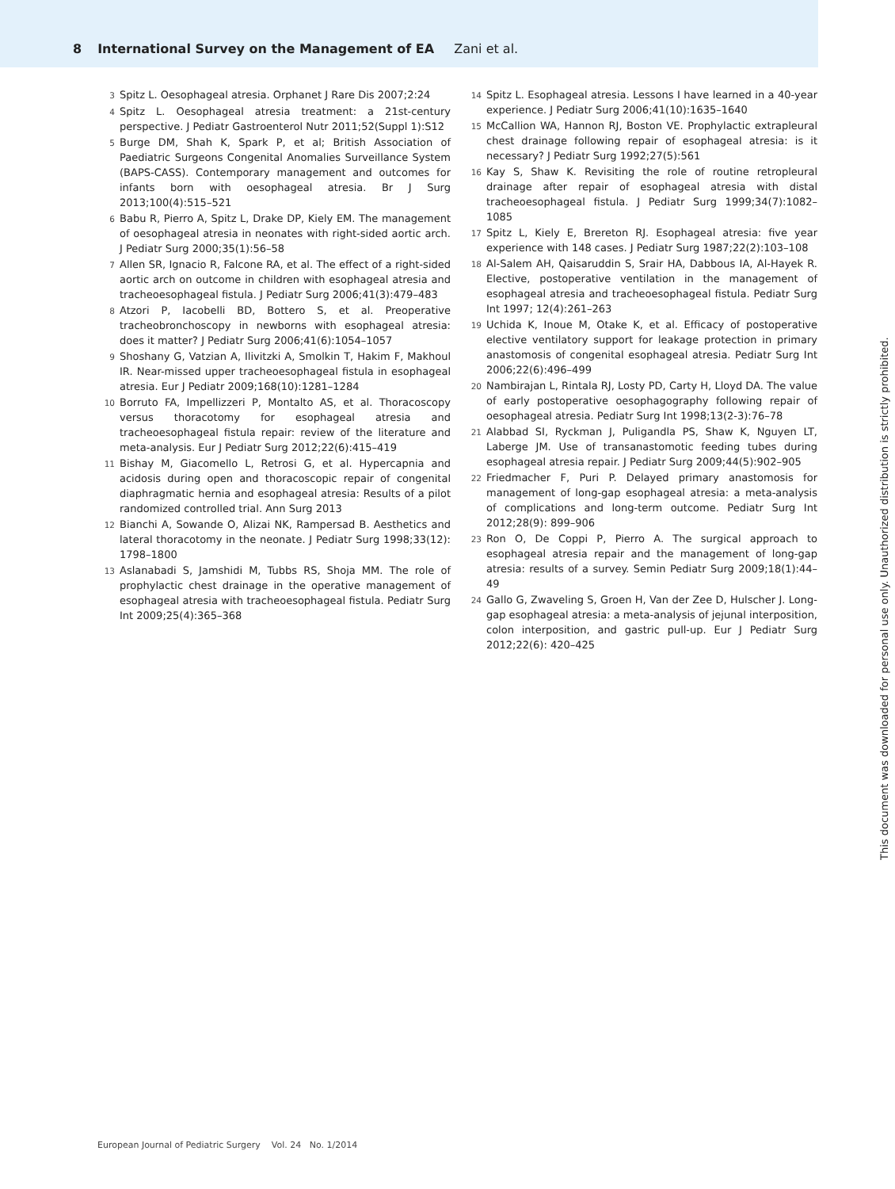8 International Survey on the Management of EA Zani et al.
3 Spitz L. Oesophageal atresia. Orphanet J Rare Dis 2007;2:24
4 Spitz L. Oesophageal atresia treatment: a 21st-century perspective. J Pediatr Gastroenterol Nutr 2011;52(Suppl 1):S12
5 Burge DM, Shah K, Spark P, et al; British Association of Paediatric Surgeons Congenital Anomalies Surveillance System (BAPS-CASS). Contemporary management and outcomes for infants born with oesophageal atresia. Br J Surg 2013;100(4):515–521
6 Babu R, Pierro A, Spitz L, Drake DP, Kiely EM. The management of oesophageal atresia in neonates with right-sided aortic arch. J Pediatr Surg 2000;35(1):56–58
7 Allen SR, Ignacio R, Falcone RA, et al. The effect of a right-sided aortic arch on outcome in children with esophageal atresia and tracheoesophageal fistula. J Pediatr Surg 2006;41(3):479–483
8 Atzori P, Iacobelli BD, Bottero S, et al. Preoperative tracheobronchoscopy in newborns with esophageal atresia: does it matter? J Pediatr Surg 2006;41(6):1054–1057
9 Shoshany G, Vatzian A, Ilivitzki A, Smolkin T, Hakim F, Makhoul IR. Near-missed upper tracheoesophageal fistula in esophageal atresia. Eur J Pediatr 2009;168(10):1281–1284
10 Borruto FA, Impellizzeri P, Montalto AS, et al. Thoracoscopy versus thoracotomy for esophageal atresia and tracheoesophageal fistula repair: review of the literature and meta-analysis. Eur J Pediatr Surg 2012;22(6):415–419
11 Bishay M, Giacomello L, Retrosi G, et al. Hypercapnia and acidosis during open and thoracoscopic repair of congenital diaphragmatic hernia and esophageal atresia: Results of a pilot randomized controlled trial. Ann Surg 2013
12 Bianchi A, Sowande O, Alizai NK, Rampersad B. Aesthetics and lateral thoracotomy in the neonate. J Pediatr Surg 1998;33(12): 1798–1800
13 Aslanabadi S, Jamshidi M, Tubbs RS, Shoja MM. The role of prophylactic chest drainage in the operative management of esophageal atresia with tracheoesophageal fistula. Pediatr Surg Int 2009;25(4):365–368
14 Spitz L. Esophageal atresia. Lessons I have learned in a 40-year experience. J Pediatr Surg 2006;41(10):1635–1640
15 McCallion WA, Hannon RJ, Boston VE. Prophylactic extrapleural chest drainage following repair of esophageal atresia: is it necessary? J Pediatr Surg 1992;27(5):561
16 Kay S, Shaw K. Revisiting the role of routine retropleural drainage after repair of esophageal atresia with distal tracheoesophageal fistula. J Pediatr Surg 1999;34(7):1082–1085
17 Spitz L, Kiely E, Brereton RJ. Esophageal atresia: five year experience with 148 cases. J Pediatr Surg 1987;22(2):103–108
18 Al-Salem AH, Qaisaruddin S, Srair HA, Dabbous IA, Al-Hayek R. Elective, postoperative ventilation in the management of esophageal atresia and tracheoesophageal fistula. Pediatr Surg Int 1997; 12(4):261–263
19 Uchida K, Inoue M, Otake K, et al. Efficacy of postoperative elective ventilatory support for leakage protection in primary anastomosis of congenital esophageal atresia. Pediatr Surg Int 2006;22(6):496–499
20 Nambirajan L, Rintala RJ, Losty PD, Carty H, Lloyd DA. The value of early postoperative oesophagography following repair of oesophageal atresia. Pediatr Surg Int 1998;13(2-3):76–78
21 Alabbad SI, Ryckman J, Puligandla PS, Shaw K, Nguyen LT, Laberge JM. Use of transanastomotic feeding tubes during esophageal atresia repair. J Pediatr Surg 2009;44(5):902–905
22 Friedmacher F, Puri P. Delayed primary anastomosis for management of long-gap esophageal atresia: a meta-analysis of complications and long-term outcome. Pediatr Surg Int 2012;28(9): 899–906
23 Ron O, De Coppi P, Pierro A. The surgical approach to esophageal atresia repair and the management of long-gap atresia: results of a survey. Semin Pediatr Surg 2009;18(1):44–49
24 Gallo G, Zwaveling S, Groen H, Van der Zee D, Hulscher J. Long-gap esophageal atresia: a meta-analysis of jejunal interposition, colon interposition, and gastric pull-up. Eur J Pediatr Surg 2012;22(6): 420–425
This document was downloaded for personal use only. Unauthorized distribution is strictly prohibited.
European Journal of Pediatric Surgery Vol. 24 No. 1/2014